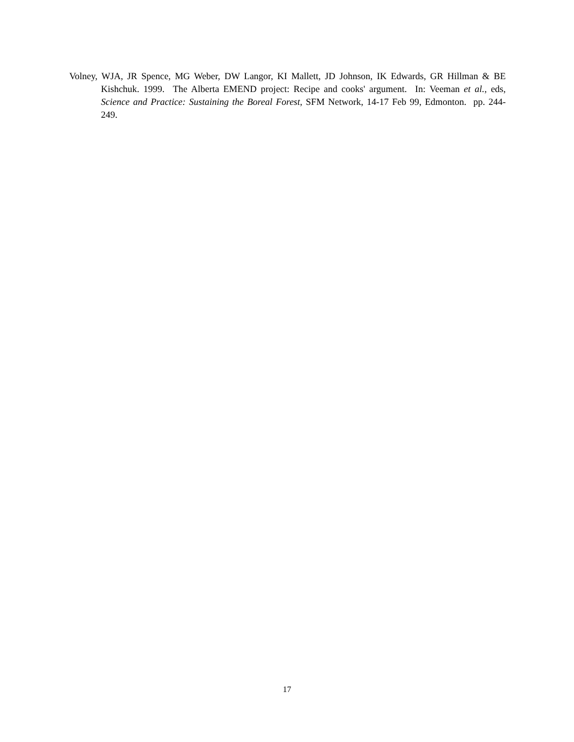Volney, WJA, JR Spence, MG Weber, DW Langor, KI Mallett, JD Johnson, IK Edwards, GR Hillman & BE Kishchuk. 1999. The Alberta EMEND project: Recipe and cooks' argument. In: Veeman et al., eds, Science and Practice: Sustaining the Boreal Forest, SFM Network, 14-17 Feb 99, Edmonton. pp. 244-249.
17